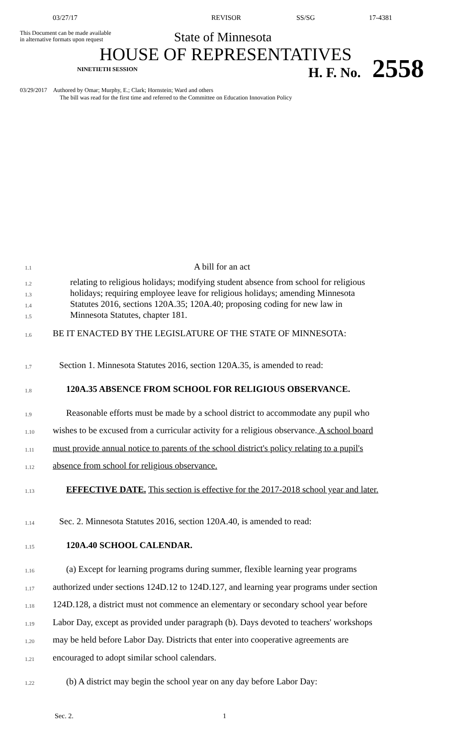03/27/17 REVISOR SS/SG 17-4381
This Document can be made available
in alternative formats upon request
State of Minnesota
HOUSE OF REPRESENTATIVES
NINETIETH SESSION H. F. No. 2558
03/29/2017 Authored by Omar; Murphy, E.; Clark; Hornstein; Ward and others
The bill was read for the first time and referred to the Committee on Education Innovation Policy
1.1 A bill for an act
1.2 relating to religious holidays; modifying student absence from school for religious
1.3 holidays; requiring employee leave for religious holidays; amending Minnesota
1.4 Statutes 2016, sections 120A.35; 120A.40; proposing coding for new law in
1.5 Minnesota Statutes, chapter 181.
1.6 BE IT ENACTED BY THE LEGISLATURE OF THE STATE OF MINNESOTA:
1.7 Section 1. Minnesota Statutes 2016, section 120A.35, is amended to read:
1.8 120A.35 ABSENCE FROM SCHOOL FOR RELIGIOUS OBSERVANCE.
1.9 Reasonable efforts must be made by a school district to accommodate any pupil who
1.10 wishes to be excused from a curricular activity for a religious observance. A school board
1.11 must provide annual notice to parents of the school district's policy relating to a pupil's
1.12 absence from school for religious observance.
1.13 EFFECTIVE DATE. This section is effective for the 2017-2018 school year and later.
1.14 Sec. 2. Minnesota Statutes 2016, section 120A.40, is amended to read:
1.15 120A.40 SCHOOL CALENDAR.
1.16 (a) Except for learning programs during summer, flexible learning year programs
1.17 authorized under sections 124D.12 to 124D.127, and learning year programs under section
1.18 124D.128, a district must not commence an elementary or secondary school year before
1.19 Labor Day, except as provided under paragraph (b). Days devoted to teachers' workshops
1.20 may be held before Labor Day. Districts that enter into cooperative agreements are
1.21 encouraged to adopt similar school calendars.
1.22 (b) A district may begin the school year on any day before Labor Day:
Sec. 2. 1